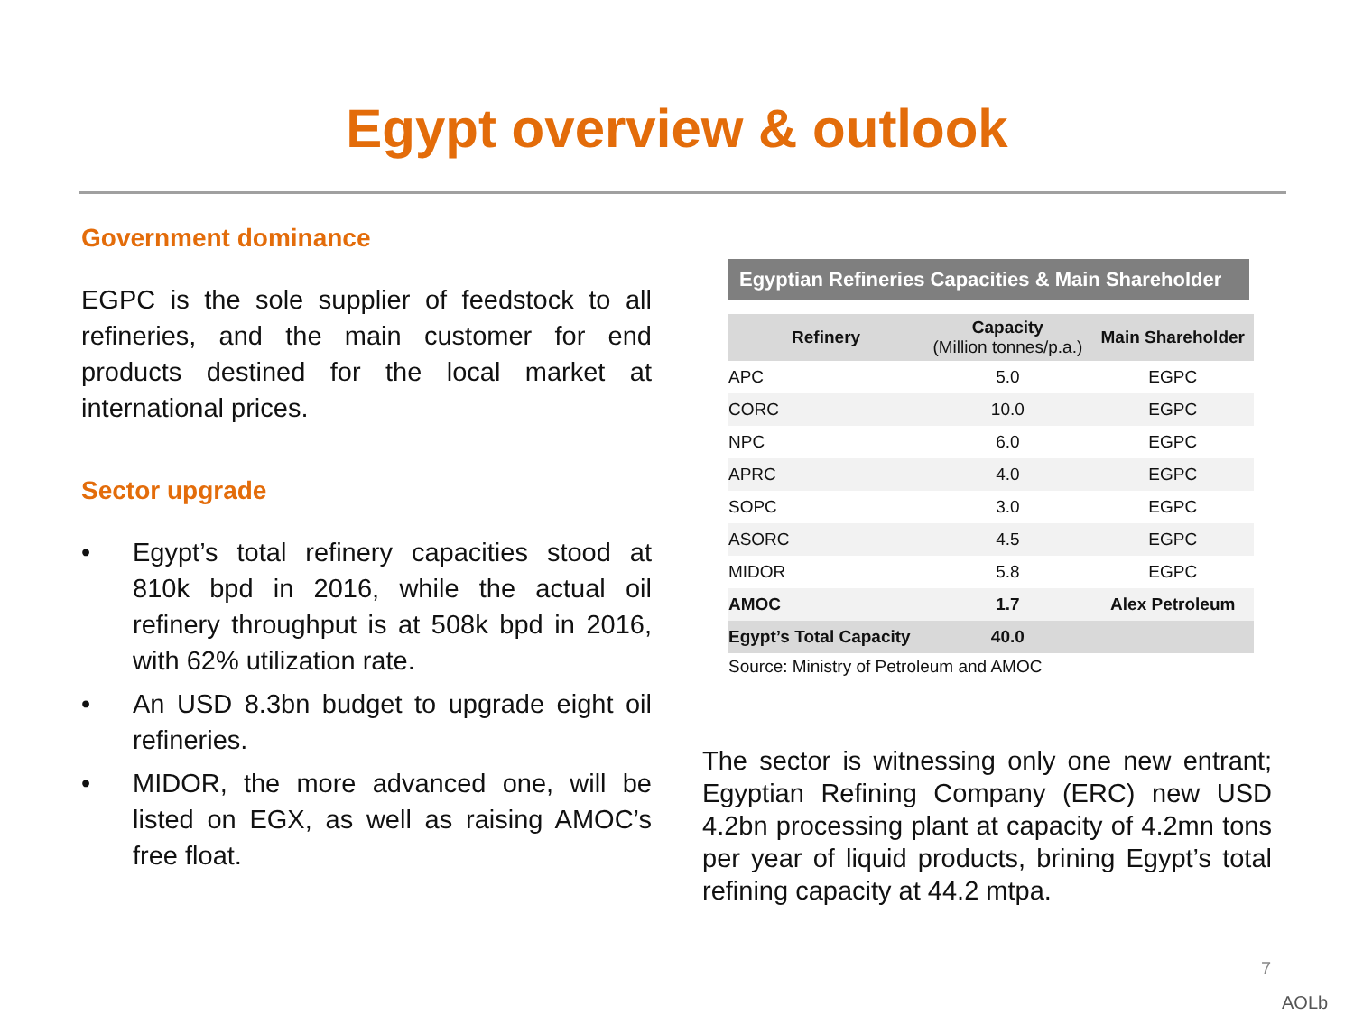Egypt overview & outlook
Government dominance
EGPC is the sole supplier of feedstock to all refineries, and the main customer for end products destined for the local market at international prices.
Sector upgrade
• Egypt’s total refinery capacities stood at 810k bpd in 2016, while the actual oil refinery throughput is at 508k bpd in 2016, with 62% utilization rate.
• An USD 8.3bn budget to upgrade eight oil refineries.
• MIDOR, the more advanced one, will be listed on EGX, as well as raising AMOC’s free float.
Egyptian Refineries Capacities & Main Shareholder
| Refinery | Capacity (Million tonnes/p.a.) | Main Shareholder |
| --- | --- | --- |
| APC | 5.0 | EGPC |
| CORC | 10.0 | EGPC |
| NPC | 6.0 | EGPC |
| APRC | 4.0 | EGPC |
| SOPC | 3.0 | EGPC |
| ASORC | 4.5 | EGPC |
| MIDOR | 5.8 | EGPC |
| AMOC | 1.7 | Alex Petroleum |
| Egypt’s Total Capacity | 40.0 | |
Source: Ministry of Petroleum and AMOC
The sector is witnessing only one new entrant; Egyptian Refining Company (ERC) new USD 4.2bn processing plant at capacity of 4.2mn tons per year of liquid products, brining Egypt’s total refining capacity at 44.2 mtpa.
7
AOLb